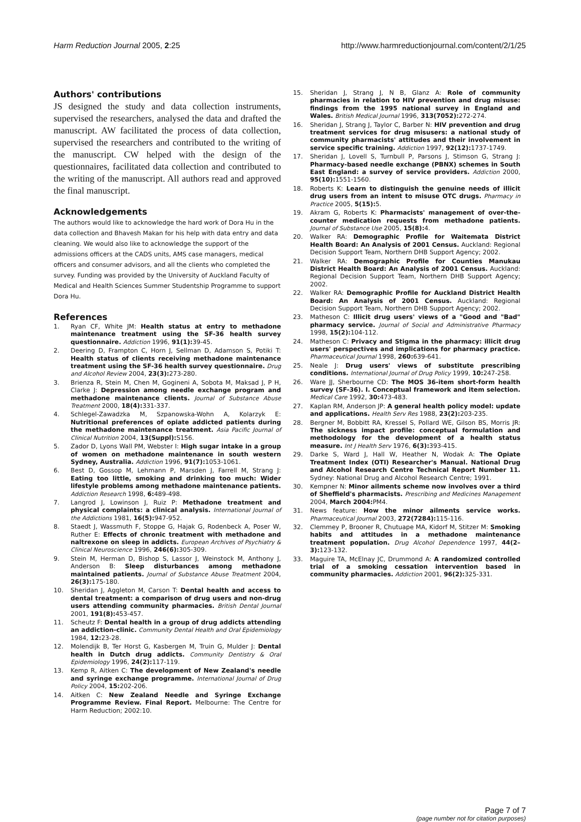Harm Reduction Journal 2005, 2:25 http://www.harmreductionjournal.com/content/2/1/25
Authors' contributions
JS designed the study and data collection instruments, supervised the researchers, analysed the data and drafted the manuscript. AW facilitated the process of data collection, supervised the researchers and contributed to the writing of the manuscript. CW helped with the design of the questionnaires, facilitated data collection and contributed to the writing of the manuscript. All authors read and approved the final manuscript.
Acknowledgements
The authors would like to acknowledge the hard work of Dora Hu in the data collection and Bhavesh Makan for his help with data entry and data cleaning. We would also like to acknowledge the support of the admissions officers at the CADS units, AMS case managers, medical officers and consumer advisors, and all the clients who completed the survey. Funding was provided by the University of Auckland Faculty of Medical and Health Sciences Summer Studentship Programme to support Dora Hu.
References
1. Ryan CF, White JM: Health status at entry to methadone maintenance treatment using the SF-36 health survey questionnaire. Addiction 1996, 91(1): 39-45.
2. Deering D, Frampton C, Horn J, Sellman D, Adamson S, Potiki T: Health status of clients receiving methadone maintenance treatment using the SF-36 health survey questionnaire. Drug and Alcohol Review 2004, 23(3): 273-280.
3. Brienza R, Stein M, Chen M, Gogineni A, Sobota M, Maksad J, P H, Clarke J: Depression among needle exchange program and methadone maintenance clients. Journal of Substance Abuse Treatment 2000, 18(4): 331-337.
4. Schlegel-Zawadzka M, Szpanowska-Wohn A, Kolarzyk E: Nutritional preferences of opiate addicted patients during the methadone maintenance treatment. Asia Pacific Journal of Clinical Nutrition 2004, 13(Suppl): S156.
5. Zador D, Lyons Wall PM, Webster I: High sugar intake in a group of women on methadone maintenance in south western Sydney, Australia. Addiction 1996, 91(7): 1053-1061.
6. Best D, Gossop M, Lehmann P, Marsden J, Farrell M, Strang J: Eating too little, smoking and drinking too much: Wider lifestyle problems among methadone maintenance patients. Addiction Research 1998, 6: 489-498.
7. Langrod J, Lowinson J, Ruiz P: Methadone treatment and physical complaints: a clinical analysis. International Journal of the Addictions 1981, 16(5): 947-952.
8. Staedt J, Wassmuth F, Stoppe G, Hajak G, Rodenbeck A, Poser W, Ruther E: Effects of chronic treatment with methadone and naltrexone on sleep in addicts. European Archives of Psychiatry & Clinical Neuroscience 1996, 246(6): 305-309.
9. Stein M, Herman D, Bishop S, Lassor J, Weinstock M, Anthony J, Anderson B: Sleep disturbances among methadone maintained patients. Journal of Substance Abuse Treatment 2004, 26(3): 175-180.
10. Sheridan J, Aggleton M, Carson T: Dental health and access to dental treatment: a comparison of drug users and non-drug users attending community pharmacies. British Dental Journal 2001, 191(8): 453-457.
11. Scheutz F: Dental health in a group of drug addicts attending an addiction-clinic. Community Dental Health and Oral Epidemiology 1984, 12: 23-28.
12. Molendijk B, Ter Horst G, Kasbergen M, Truin G, Mulder J: Dental health in Dutch drug addicts. Community Dentistry & Oral Epidemiology 1996, 24(2): 117-119.
13. Kemp R, Aitken C: The development of New Zealand's needle and syringe exchange programme. International Journal of Drug Policy 2004, 15: 202-206.
14. Aitken C: New Zealand Needle and Syringe Exchange Programme Review. Final Report. Melbourne: The Centre for Harm Reduction; 2002:10.
15. Sheridan J, Strang J, N B, Glanz A: Role of community pharmacies in relation to HIV prevention and drug misuse: findings from the 1995 national survey in England and Wales. British Medical Journal 1996, 313(7052): 272-274.
16. Sheridan J, Strang J, Taylor C, Barber N: HIV prevention and drug treatment services for drug misusers: a national study of community pharmacists' attitudes and their involvement in service specific training. Addiction 1997, 92(12): 1737-1749.
17. Sheridan J, Lovell S, Turnbull P, Parsons J, Stimson G, Strang J: Pharmacy-based needle exchange (PBNX) schemes in South East England: a survey of service providers. Addiction 2000, 95(10): 1551-1560.
18. Roberts K: Learn to distinguish the genuine needs of illicit drug users from an intent to misuse OTC drugs. Pharmacy in Practice 2005, 5(15): 5.
19. Akram G, Roberts K: Pharmacists' management of over-the-counter medication requests from methadone patients. Journal of Substance Use 2005, 15(8): 4.
20. Walker RA: Demographic Profile for Waitemata District Health Board: An Analysis of 2001 Census. Auckland: Regional Decision Support Team, Northern DHB Support Agency; 2002.
21. Walker RA: Demographic Profile for Counties Manukau District Health Board: An Analysis of 2001 Census. Auckland: Regional Decision Support Team, Northern DHB Support Agency; 2002.
22. Walker RA: Demographic Profile for Auckland District Health Board: An Analysis of 2001 Census. Auckland: Regional Decision Support Team, Northern DHB Support Agency; 2002.
23. Matheson C: Illicit drug users' views of a "Good and "Bad" pharmacy service. Journal of Social and Administrative Pharmacy 1998, 15(2): 104-112.
24. Matheson C: Privacy and Stigma in the pharmacy: illicit drug users' perspectives and implications for pharmacy practice. Pharmaceutical Journal 1998, 260: 639-641.
25. Neale J: Drug users' views of substitute prescribing conditions. International Journal of Drug Policy 1999, 10: 247-258.
26. Ware JJ, Sherbourne CD: The MOS 36-item short-form health survey (SF-36). I. Conceptual framework and item selection. Medical Care 1992, 30: 473-483.
27. Kaplan RM, Anderson JP: A general health policy model: update and applications. Health Serv Res 1988, 23(2): 203-235.
28. Bergner M, Bobbitt RA, Kressel S, Pollard WE, Gilson BS, Morris JR: The sickness impact profile: conceptual formulation and methodology for the development of a health status measure. Int J Health Serv 1976, 6(3): 393-415.
29. Darke S, Ward J, Hall W, Heather N, Wodak A: The Opiate Treatment Index (OTI) Researcher's Manual. National Drug and Alcohol Research Centre Technical Report Number 11. Sydney: National Drug and Alcohol Research Centre; 1991.
30. Kempner N: Minor ailments scheme now involves over a third of Sheffield's pharmacists. Prescribing and Medicines Management 2004, March 2004: PM4.
31. News feature: How the minor ailments service works. Pharmaceutical Journal 2003, 272(7284): 115-116.
32. Clemmey P, Brooner R, Chutuape MA, Kidorf M, Stitzer M: Smoking habits and attitudes in a methadone maintenance treatment population. Drug Alcohol Dependence 1997, 44(2–3): 123-132.
33. Maguire TA, McElnay JC, Drummond A: A randomized controlled trial of a smoking cessation intervention based in community pharmacies. Addiction 2001, 96(2): 325-331.
Page 7 of 7
(page number not for citation purposes)